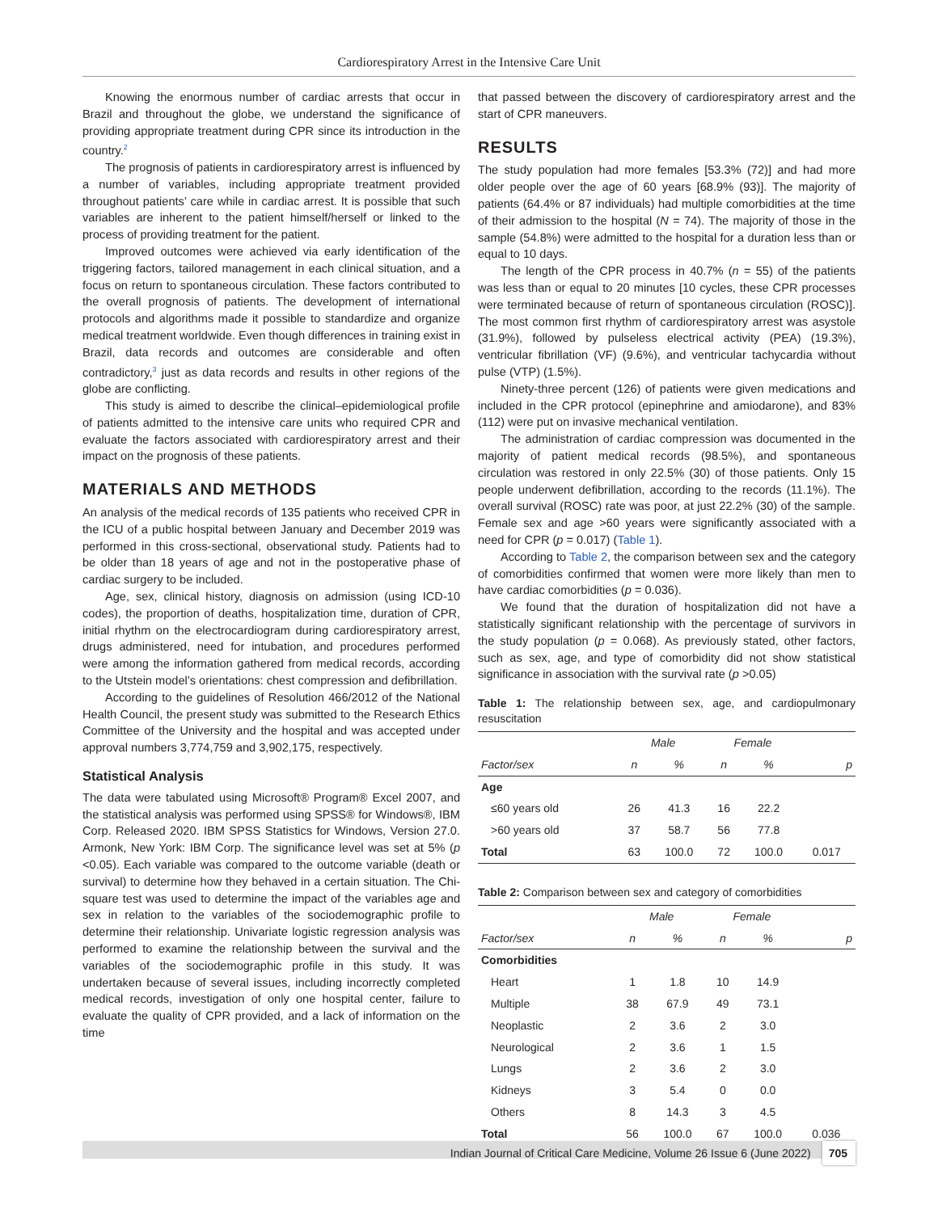Cardiorespiratory Arrest in the Intensive Care Unit
Knowing the enormous number of cardiac arrests that occur in Brazil and throughout the globe, we understand the significance of providing appropriate treatment during CPR since its introduction in the country.<sup>2</sup>
The prognosis of patients in cardiorespiratory arrest is influenced by a number of variables, including appropriate treatment provided throughout patients’ care while in cardiac arrest. It is possible that such variables are inherent to the patient himself/herself or linked to the process of providing treatment for the patient.
Improved outcomes were achieved via early identification of the triggering factors, tailored management in each clinical situation, and a focus on return to spontaneous circulation. These factors contributed to the overall prognosis of patients. The development of international protocols and algorithms made it possible to standardize and organize medical treatment worldwide. Even though differences in training exist in Brazil, data records and outcomes are considerable and often contradictory,<sup>3</sup> just as data records and results in other regions of the globe are conflicting.
This study is aimed to describe the clinical–epidemiological profile of patients admitted to the intensive care units who required CPR and evaluate the factors associated with cardiorespiratory arrest and their impact on the prognosis of these patients.
MATERIALS AND METHODS
An analysis of the medical records of 135 patients who received CPR in the ICU of a public hospital between January and December 2019 was performed in this cross-sectional, observational study. Patients had to be older than 18 years of age and not in the postoperative phase of cardiac surgery to be included.
Age, sex, clinical history, diagnosis on admission (using ICD-10 codes), the proportion of deaths, hospitalization time, duration of CPR, initial rhythm on the electrocardiogram during cardiorespiratory arrest, drugs administered, need for intubation, and procedures performed were among the information gathered from medical records, according to the Utstein model’s orientations: chest compression and defibrillation.
According to the guidelines of Resolution 466/2012 of the National Health Council, the present study was submitted to the Research Ethics Committee of the University and the hospital and was accepted under approval numbers 3,774,759 and 3,902,175, respectively.
Statistical Analysis
The data were tabulated using Microsoft® Program® Excel 2007, and the statistical analysis was performed using SPSS® for Windows®, IBM Corp. Released 2020. IBM SPSS Statistics for Windows, Version 27.0. Armonk, New York: IBM Corp. The significance level was set at 5% (p <0.05). Each variable was compared to the outcome variable (death or survival) to determine how they behaved in a certain situation. The Chi-square test was used to determine the impact of the variables age and sex in relation to the variables of the sociodemographic profile to determine their relationship. Univariate logistic regression analysis was performed to examine the relationship between the survival and the variables of the sociodemographic profile in this study. It was undertaken because of several issues, including incorrectly completed medical records, investigation of only one hospital center, failure to evaluate the quality of CPR provided, and a lack of information on the time
that passed between the discovery of cardiorespiratory arrest and the start of CPR maneuvers.
RESULTS
The study population had more females [53.3% (72)] and had more older people over the age of 60 years [68.9% (93)]. The majority of patients (64.4% or 87 individuals) had multiple comorbidities at the time of their admission to the hospital (N = 74). The majority of those in the sample (54.8%) were admitted to the hospital for a duration less than or equal to 10 days.
The length of the CPR process in 40.7% (n = 55) of the patients was less than or equal to 20 minutes [10 cycles, these CPR processes were terminated because of return of spontaneous circulation (ROSC)]. The most common first rhythm of cardiorespiratory arrest was asystole (31.9%), followed by pulseless electrical activity (PEA) (19.3%), ventricular fibrillation (VF) (9.6%), and ventricular tachycardia without pulse (VTP) (1.5%).
Ninety-three percent (126) of patients were given medications and included in the CPR protocol (epinephrine and amiodarone), and 83% (112) were put on invasive mechanical ventilation.
The administration of cardiac compression was documented in the majority of patient medical records (98.5%), and spontaneous circulation was restored in only 22.5% (30) of those patients. Only 15 people underwent defibrillation, according to the records (11.1%). The overall survival (ROSC) rate was poor, at just 22.2% (30) of the sample. Female sex and age >60 years were significantly associated with a need for CPR (p = 0.017) (Table 1).
According to Table 2, the comparison between sex and the category of comorbidities confirmed that women were more likely than men to have cardiac comorbidities (p = 0.036).
We found that the duration of hospitalization did not have a statistically significant relationship with the percentage of survivors in the study population (p = 0.068). As previously stated, other factors, such as sex, age, and type of comorbidity did not show statistical significance in association with the survival rate (p >0.05)
Table 1: The relationship between sex, age, and cardiopulmonary resuscitation
| | Male | | Female | | |
| --- | --- | --- | --- | --- | --- |
| Factor/sex | n | % | n | % | p |
| Age | | | | | |
| ≤60 years old | 26 | 41.3 | 16 | 22.2 | |
| >60 years old | 37 | 58.7 | 56 | 77.8 | |
| Total | 63 | 100.0 | 72 | 100.0 | 0.017 |
Table 2: Comparison between sex and category of comorbidities
| | Male | | Female | | |
| --- | --- | --- | --- | --- | --- |
| Factor/sex | n | % | n | % | p |
| Comorbidities | | | | | |
| Heart | 1 | 1.8 | 10 | 14.9 | |
| Multiple | 38 | 67.9 | 49 | 73.1 | |
| Neoplastic | 2 | 3.6 | 2 | 3.0 | |
| Neurological | 2 | 3.6 | 1 | 1.5 | |
| Lungs | 2 | 3.6 | 2 | 3.0 | |
| Kidneys | 3 | 5.4 | 0 | 0.0 | |
| Others | 8 | 14.3 | 3 | 4.5 | |
| Total | 56 | 100.0 | 67 | 100.0 | 0.036 |
Indian Journal of Critical Care Medicine, Volume 26 Issue 6 (June 2022) 705